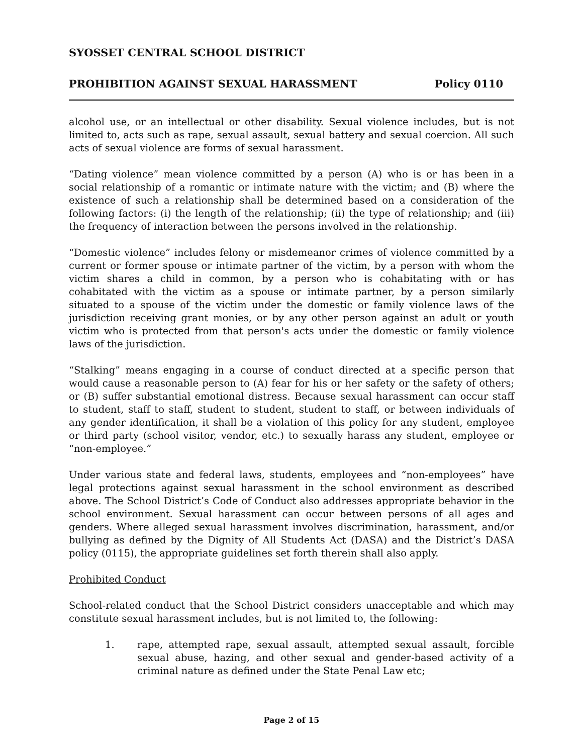SYOSSET CENTRAL SCHOOL DISTRICT
PROHIBITION AGAINST SEXUAL HARASSMENT Policy 0110
alcohol use, or an intellectual or other disability. Sexual violence includes, but is not limited to, acts such as rape, sexual assault, sexual battery and sexual coercion. All such acts of sexual violence are forms of sexual harassment.
“Dating violence” mean violence committed by a person (A) who is or has been in a social relationship of a romantic or intimate nature with the victim; and (B) where the existence of such a relationship shall be determined based on a consideration of the following factors: (i) the length of the relationship; (ii) the type of relationship; and (iii) the frequency of interaction between the persons involved in the relationship.
“Domestic violence” includes felony or misdemeanor crimes of violence committed by a current or former spouse or intimate partner of the victim, by a person with whom the victim shares a child in common, by a person who is cohabitating with or has cohabitated with the victim as a spouse or intimate partner, by a person similarly situated to a spouse of the victim under the domestic or family violence laws of the jurisdiction receiving grant monies, or by any other person against an adult or youth victim who is protected from that person's acts under the domestic or family violence laws of the jurisdiction.
“Stalking” means engaging in a course of conduct directed at a specific person that would cause a reasonable person to (A) fear for his or her safety or the safety of others; or (B) suffer substantial emotional distress. Because sexual harassment can occur staff to student, staff to staff, student to student, student to staff, or between individuals of any gender identification, it shall be a violation of this policy for any student, employee or third party (school visitor, vendor, etc.) to sexually harass any student, employee or “non-employee.”
Under various state and federal laws, students, employees and “non-employees” have legal protections against sexual harassment in the school environment as described above. The School District’s Code of Conduct also addresses appropriate behavior in the school environment. Sexual harassment can occur between persons of all ages and genders. Where alleged sexual harassment involves discrimination, harassment, and/or bullying as defined by the Dignity of All Students Act (DASA) and the District’s DASA policy (0115), the appropriate guidelines set forth therein shall also apply.
Prohibited Conduct
School-related conduct that the School District considers unacceptable and which may constitute sexual harassment includes, but is not limited to, the following:
1. rape, attempted rape, sexual assault, attempted sexual assault, forcible sexual abuse, hazing, and other sexual and gender-based activity of a criminal nature as defined under the State Penal Law etc;
Page 2 of 15